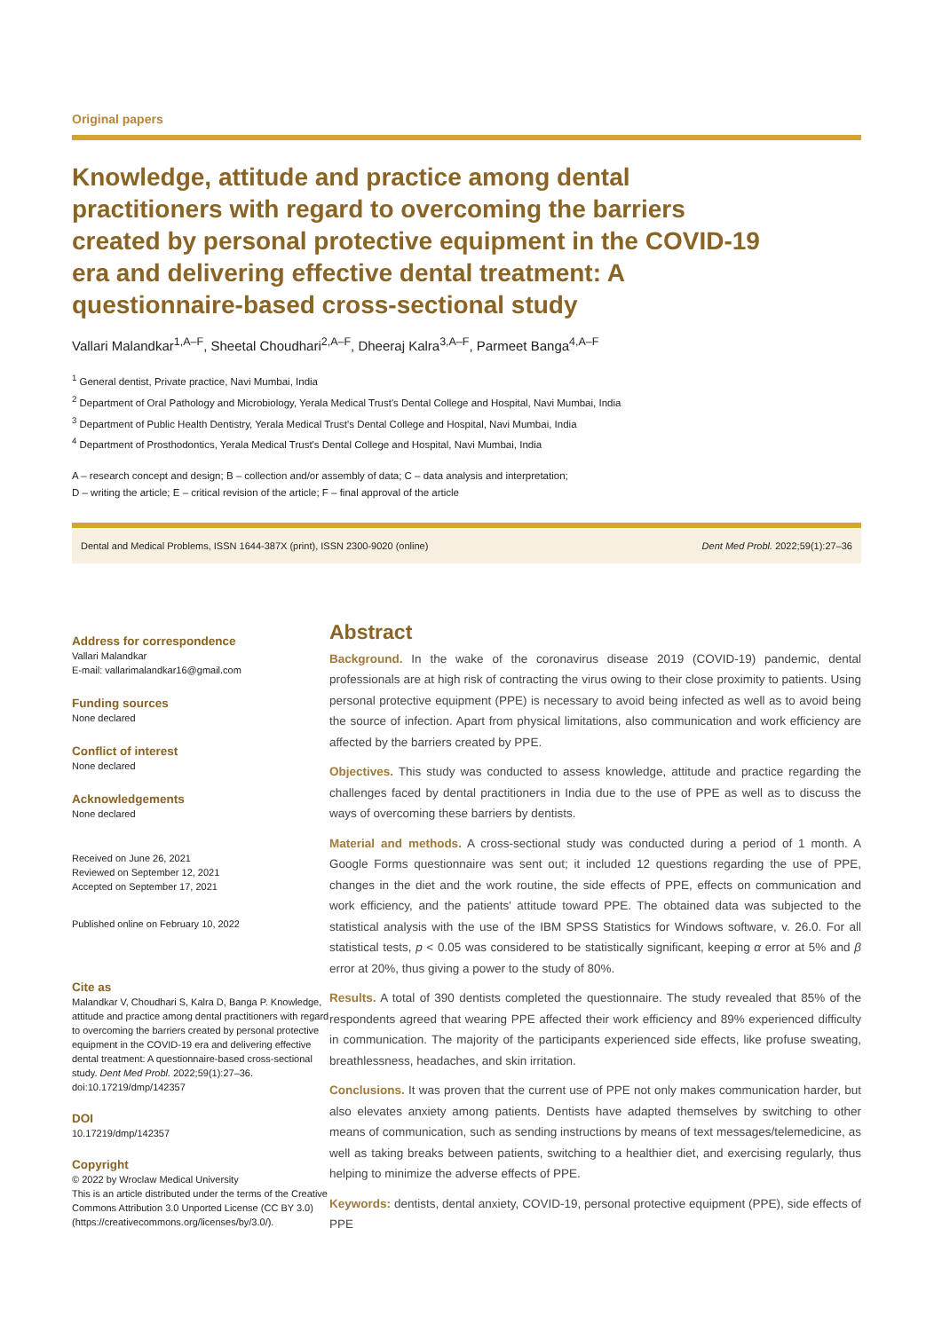Original papers
Knowledge, attitude and practice among dental practitioners with regard to overcoming the barriers created by personal protective equipment in the COVID-19 era and delivering effective dental treatment: A questionnaire-based cross-sectional study
Vallari Malandkar<sup>1,A–F</sup>, Sheetal Choudhari<sup>2,A–F</sup>, Dheeraj Kalra<sup>3,A–F</sup>, Parmeet Banga<sup>4,A–F</sup>
<sup>1</sup> General dentist, Private practice, Navi Mumbai, India
<sup>2</sup> Department of Oral Pathology and Microbiology, Yerala Medical Trust's Dental College and Hospital, Navi Mumbai, India
<sup>3</sup> Department of Public Health Dentistry, Yerala Medical Trust's Dental College and Hospital, Navi Mumbai, India
<sup>4</sup> Department of Prosthodontics, Yerala Medical Trust's Dental College and Hospital, Navi Mumbai, India
A – research concept and design; B – collection and/or assembly of data; C – data analysis and interpretation;
D – writing the article; E – critical revision of the article; F – final approval of the article
Dental and Medical Problems, ISSN 1644-387X (print), ISSN 2300-9020 (online) Dent Med Probl. 2022;59(1):27–36
Address for correspondence
Vallari Malandkar
E-mail: vallarimalandkar16@gmail.com
Funding sources
None declared
Conflict of interest
None declared
Acknowledgements
None declared
Received on June 26, 2021
Reviewed on September 12, 2021
Accepted on September 17, 2021
Published online on February 10, 2022
Cite as
Malandkar V, Choudhari S, Kalra D, Banga P. Knowledge, attitude and practice among dental practitioners with regard to overcoming the barriers created by personal protective equipment in the COVID-19 era and delivering effective dental treatment: A questionnaire-based cross-sectional study. Dent Med Probl. 2022;59(1):27–36. doi:10.17219/dmp/142357
DOI
10.17219/dmp/142357
Copyright
© 2022 by Wroclaw Medical University
This is an article distributed under the terms of the Creative Commons Attribution 3.0 Unported License (CC BY 3.0) (https://creativecommons.org/licenses/by/3.0/).
Abstract
Background. In the wake of the coronavirus disease 2019 (COVID-19) pandemic, dental professionals are at high risk of contracting the virus owing to their close proximity to patients. Using personal protective equipment (PPE) is necessary to avoid being infected as well as to avoid being the source of infection. Apart from physical limitations, also communication and work efficiency are affected by the barriers created by PPE.
Objectives. This study was conducted to assess knowledge, attitude and practice regarding the challenges faced by dental practitioners in India due to the use of PPE as well as to discuss the ways of overcoming these barriers by dentists.
Material and methods. A cross-sectional study was conducted during a period of 1 month. A Google Forms questionnaire was sent out; it included 12 questions regarding the use of PPE, changes in the diet and the work routine, the side effects of PPE, effects on communication and work efficiency, and the patients' attitude toward PPE. The obtained data was subjected to the statistical analysis with the use of the IBM SPSS Statistics for Windows software, v. 26.0. For all statistical tests, p < 0.05 was considered to be statistically significant, keeping α error at 5% and β error at 20%, thus giving a power to the study of 80%.
Results. A total of 390 dentists completed the questionnaire. The study revealed that 85% of the respondents agreed that wearing PPE affected their work efficiency and 89% experienced difficulty in communication. The majority of the participants experienced side effects, like profuse sweating, breathlessness, headaches, and skin irritation.
Conclusions. It was proven that the current use of PPE not only makes communication harder, but also elevates anxiety among patients. Dentists have adapted themselves by switching to other means of communication, such as sending instructions by means of text messages/telemedicine, as well as taking breaks between patients, switching to a healthier diet, and exercising regularly, thus helping to minimize the adverse effects of PPE.
Keywords: dentists, dental anxiety, COVID-19, personal protective equipment (PPE), side effects of PPE